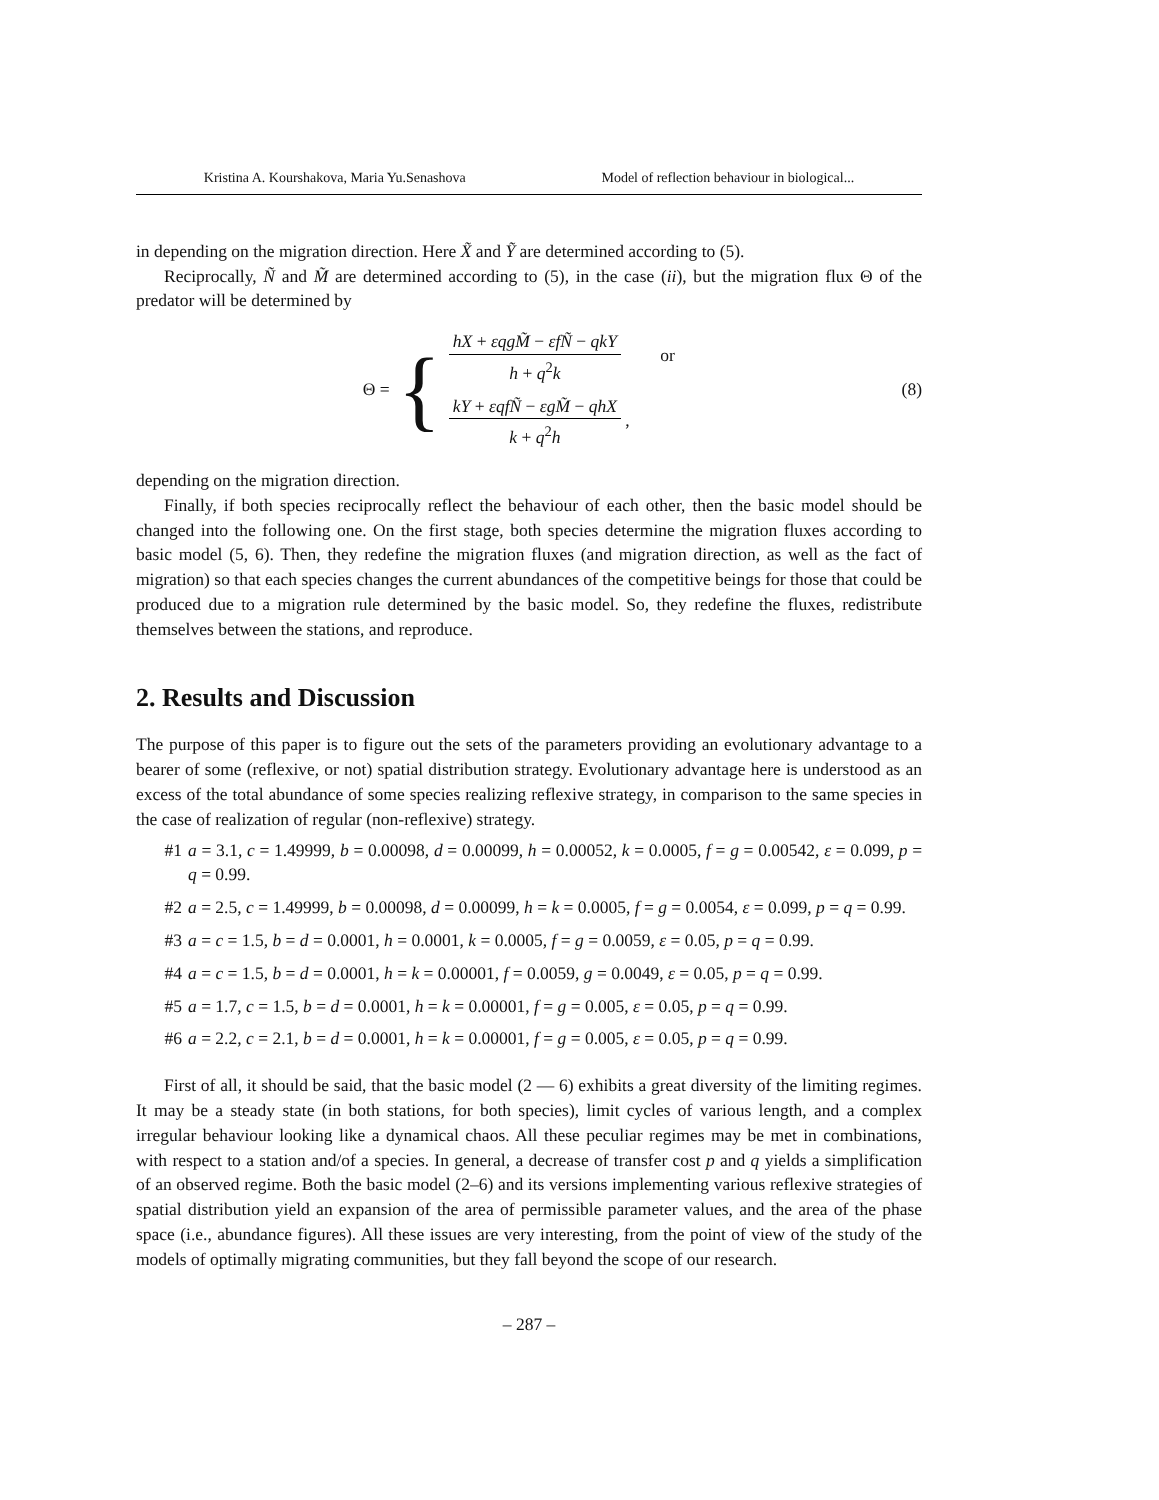Kristina A. Kourshakova, Maria Yu.Senashova Model of reflection behaviour in biological...
in depending on the migration direction. Here X̃ and Ỹ are determined according to (5).
Reciprocally, Ñ and M̃ are determined according to (5), in the case (ii), but the migration flux Θ of the predator will be determined by
Θ = {
hX + εqgM̃ − εfÑ − qkY h + q<sup>2</sup>k or
kY + εqfÑ − εgM̃ − qhX k + q<sup>2</sup>h ,
(8)
depending on the migration direction.
Finally, if both species reciprocally reflect the behaviour of each other, then the basic model should be changed into the following one. On the first stage, both species determine the migration fluxes according to basic model (5, 6). Then, they redefine the migration fluxes (and migration direction, as well as the fact of migration) so that each species changes the current abundances of the competitive beings for those that could be produced due to a migration rule determined by the basic model. So, they redefine the fluxes, redistribute themselves between the stations, and reproduce.
2. Results and Discussion
The purpose of this paper is to figure out the sets of the parameters providing an evolutionary advantage to a bearer of some (reflexive, or not) spatial distribution strategy. Evolutionary advantage here is understood as an excess of the total abundance of some species realizing reflexive strategy, in comparison to the same species in the case of realization of regular (non-reflexive) strategy.
#1 a = 3.1, c = 1.49999, b = 0.00098, d = 0.00099, h = 0.00052, k = 0.0005, f = g = 0.00542, ε = 0.099, p = q = 0.99.
#2 a = 2.5, c = 1.49999, b = 0.00098, d = 0.00099, h = k = 0.0005, f = g = 0.0054, ε = 0.099, p = q = 0.99.
#3 a = c = 1.5, b = d = 0.0001, h = 0.0001, k = 0.0005, f = g = 0.0059, ε = 0.05, p = q = 0.99.
#4 a = c = 1.5, b = d = 0.0001, h = k = 0.00001, f = 0.0059, g = 0.0049, ε = 0.05, p = q = 0.99.
#5 a = 1.7, c = 1.5, b = d = 0.0001, h = k = 0.00001, f = g = 0.005, ε = 0.05, p = q = 0.99.
#6 a = 2.2, c = 2.1, b = d = 0.0001, h = k = 0.00001, f = g = 0.005, ε = 0.05, p = q = 0.99.
First of all, it should be said, that the basic model (2 — 6) exhibits a great diversity of the limiting regimes. It may be a steady state (in both stations, for both species), limit cycles of various length, and a complex irregular behaviour looking like a dynamical chaos. All these peculiar regimes may be met in combinations, with respect to a station and/of a species. In general, a decrease of transfer cost p and q yields a simplification of an observed regime. Both the basic model (2–6) and its versions implementing various reflexive strategies of spatial distribution yield an expansion of the area of permissible parameter values, and the area of the phase space (i.e., abundance figures). All these issues are very interesting, from the point of view of the study of the models of optimally migrating communities, but they fall beyond the scope of our research.
– 287 –